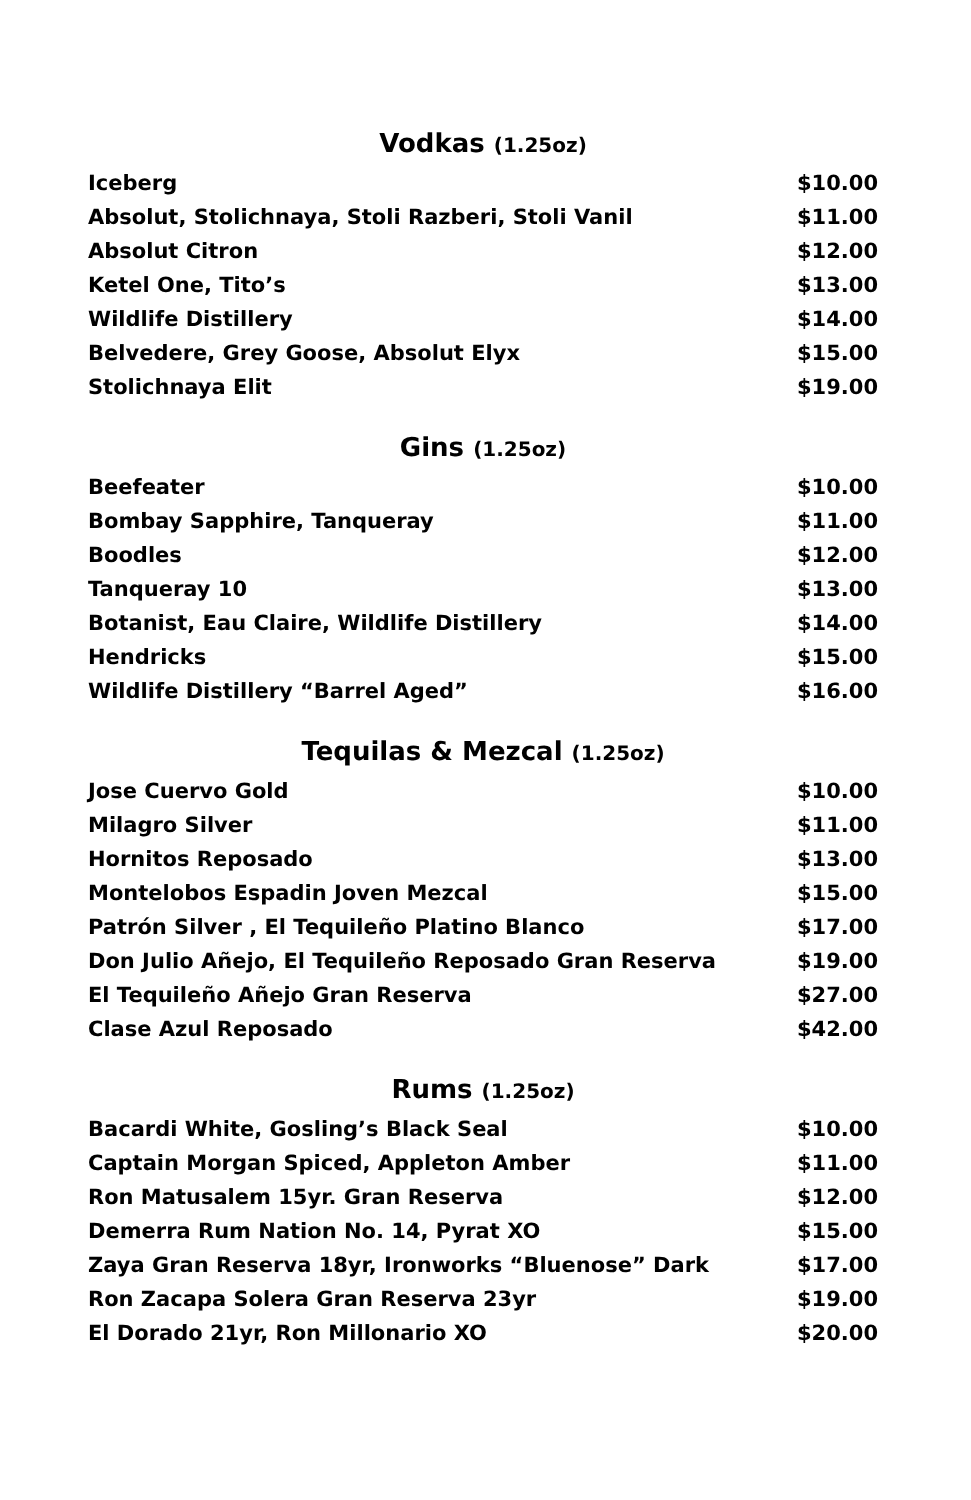Vodkas (1.25oz)
| Iceberg | $10.00 |
| Absolut, Stolichnaya, Stoli Razberi, Stoli Vanil | $11.00 |
| Absolut Citron | $12.00 |
| Ketel One, Tito’s | $13.00 |
| Wildlife Distillery | $14.00 |
| Belvedere, Grey Goose, Absolut Elyx | $15.00 |
| Stolichnaya Elit | $19.00 |
Gins (1.25oz)
| Beefeater | $10.00 |
| Bombay Sapphire, Tanqueray | $11.00 |
| Boodles | $12.00 |
| Tanqueray 10 | $13.00 |
| Botanist, Eau Claire, Wildlife Distillery | $14.00 |
| Hendricks | $15.00 |
| Wildlife Distillery “Barrel Aged” | $16.00 |
Tequilas & Mezcal (1.25oz)
| Jose Cuervo Gold | $10.00 |
| Milagro Silver | $11.00 |
| Hornitos Reposado | $13.00 |
| Montelobos Espadin Joven Mezcal | $15.00 |
| Patrón Silver , El Tequileño Platino Blanco | $17.00 |
| Don Julio Añejo, El Tequileño Reposado Gran Reserva | $19.00 |
| El Tequileño Añejo Gran Reserva | $27.00 |
| Clase Azul Reposado | $42.00 |
Rums (1.25oz)
| Bacardi White, Gosling’s Black Seal | $10.00 |
| Captain Morgan Spiced, Appleton Amber | $11.00 |
| Ron Matusalem 15yr. Gran Reserva | $12.00 |
| Demerra Rum Nation No. 14, Pyrat XO | $15.00 |
| Zaya Gran Reserva 18yr, Ironworks “Bluenose” Dark | $17.00 |
| Ron Zacapa Solera Gran Reserva 23yr | $19.00 |
| El Dorado 21yr, Ron Millonario XO | $20.00 |